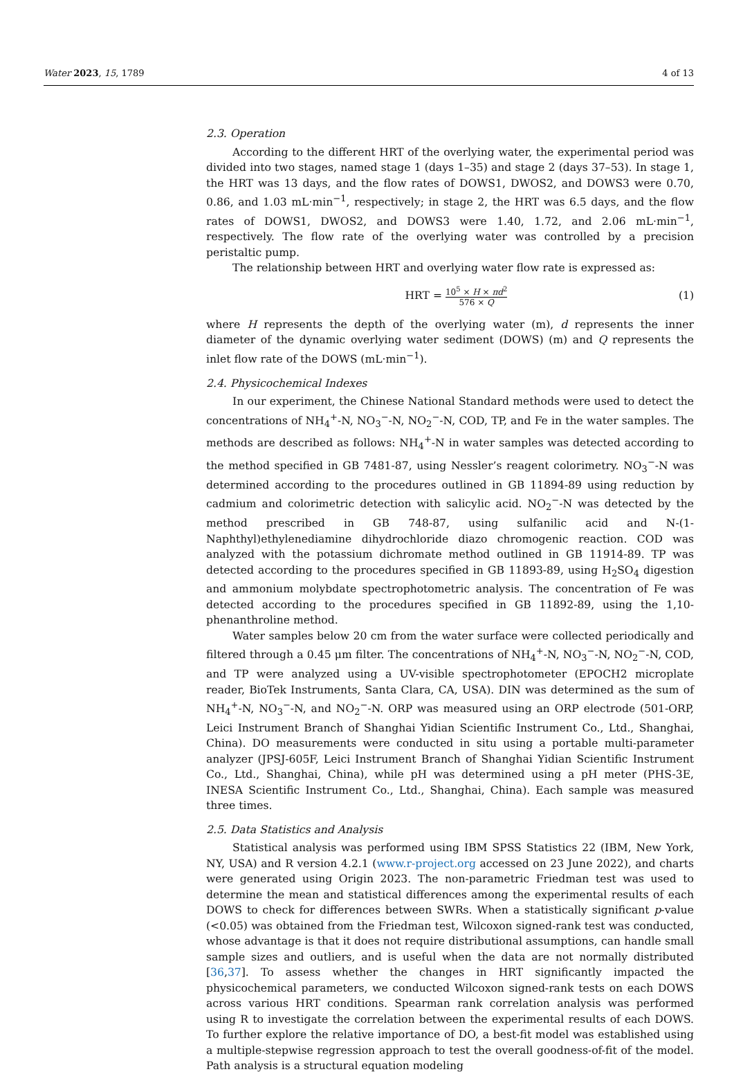Water 2023, 15, 1789 4 of 13
2.3. Operation
According to the different HRT of the overlying water, the experimental period was divided into two stages, named stage 1 (days 1–35) and stage 2 (days 37–53). In stage 1, the HRT was 13 days, and the flow rates of DOWS1, DWOS2, and DOWS3 were 0.70, 0.86, and 1.03 mL·min<sup>−1</sup>, respectively; in stage 2, the HRT was 6.5 days, and the flow rates of DOWS1, DWOS2, and DOWS3 were 1.40, 1.72, and 2.06 mL·min<sup>−1</sup>, respectively. The flow rate of the overlying water was controlled by a precision peristaltic pump.
The relationship between HRT and overlying water flow rate is expressed as:
HRT = 10<sup>5</sup> × H × πd<sup>2</sup> 576 × Q (1)
where H represents the depth of the overlying water (m), d represents the inner diameter of the dynamic overlying water sediment (DOWS) (m) and Q represents the inlet flow rate of the DOWS (mL·min<sup>−1</sup>).
2.4. Physicochemical Indexes
In our experiment, the Chinese National Standard methods were used to detect the concentrations of NH<sub>4</sub><sup>+</sup>-N, NO<sub>3</sub><sup>−</sup>-N, NO<sub>2</sub><sup>−</sup>-N, COD, TP, and Fe in the water samples. The methods are described as follows: NH<sub>4</sub><sup>+</sup>-N in water samples was detected according to the method specified in GB 7481-87, using Nessler’s reagent colorimetry. NO<sub>3</sub><sup>−</sup>-N was determined according to the procedures outlined in GB 11894-89 using reduction by cadmium and colorimetric detection with salicylic acid. NO<sub>2</sub><sup>−</sup>-N was detected by the method prescribed in GB 748-87, using sulfanilic acid and N-(1-Naphthyl)ethylenediamine dihydrochloride diazo chromogenic reaction. COD was analyzed with the potassium dichromate method outlined in GB 11914-89. TP was detected according to the procedures specified in GB 11893-89, using H<sub>2</sub>SO<sub>4</sub> digestion and ammonium molybdate spectrophotometric analysis. The concentration of Fe was detected according to the procedures specified in GB 11892-89, using the 1,10-phenanthroline method.
Water samples below 20 cm from the water surface were collected periodically and filtered through a 0.45 μm filter. The concentrations of NH<sub>4</sub><sup>+</sup>-N, NO<sub>3</sub><sup>−</sup>-N, NO<sub>2</sub><sup>−</sup>-N, COD, and TP were analyzed using a UV-visible spectrophotometer (EPOCH2 microplate reader, BioTek Instruments, Santa Clara, CA, USA). DIN was determined as the sum of NH<sub>4</sub><sup>+</sup>-N, NO<sub>3</sub><sup>−</sup>-N, and NO<sub>2</sub><sup>−</sup>-N. ORP was measured using an ORP electrode (501-ORP, Leici Instrument Branch of Shanghai Yidian Scientific Instrument Co., Ltd., Shanghai, China). DO measurements were conducted in situ using a portable multi-parameter analyzer (JPSJ-605F, Leici Instrument Branch of Shanghai Yidian Scientific Instrument Co., Ltd., Shanghai, China), while pH was determined using a pH meter (PHS-3E, INESA Scientific Instrument Co., Ltd., Shanghai, China). Each sample was measured three times.
2.5. Data Statistics and Analysis
Statistical analysis was performed using IBM SPSS Statistics 22 (IBM, New York, NY, USA) and R version 4.2.1 (www.r-project.org accessed on 23 June 2022), and charts were generated using Origin 2023. The non-parametric Friedman test was used to determine the mean and statistical differences among the experimental results of each DOWS to check for differences between SWRs. When a statistically significant p-value (<0.05) was obtained from the Friedman test, Wilcoxon signed-rank test was conducted, whose advantage is that it does not require distributional assumptions, can handle small sample sizes and outliers, and is useful when the data are not normally distributed [36,37]. To assess whether the changes in HRT significantly impacted the physicochemical parameters, we conducted Wilcoxon signed-rank tests on each DOWS across various HRT conditions. Spearman rank correlation analysis was performed using R to investigate the correlation between the experimental results of each DOWS. To further explore the relative importance of DO, a best-fit model was established using a multiple-stepwise regression approach to test the overall goodness-of-fit of the model. Path analysis is a structural equation modeling